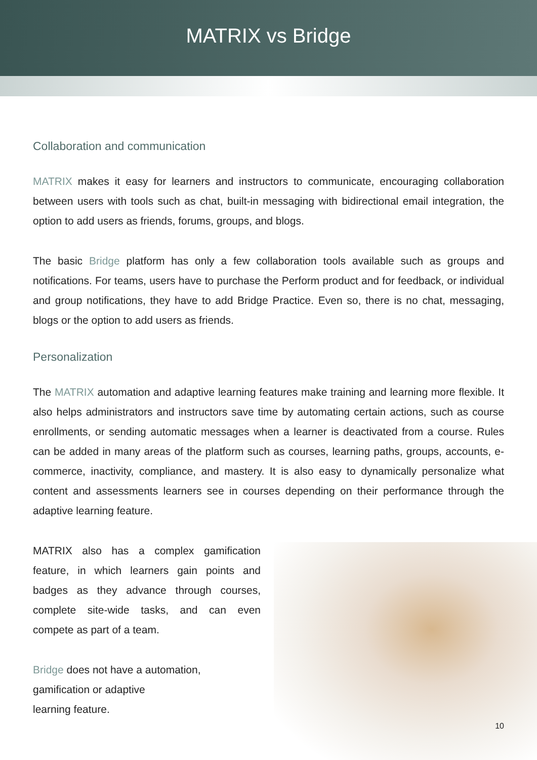MATRIX vs Bridge
Collaboration and communication
MATRIX makes it easy for learners and instructors to communicate, encouraging collaboration between users with tools such as chat, built-in messaging with bidirectional email integration, the option to add users as friends, forums, groups, and blogs.
The basic Bridge platform has only a few collaboration tools available such as groups and notifications. For teams, users have to purchase the Perform product and for feedback, or individual and group notifications, they have to add Bridge Practice. Even so, there is no chat, messaging, blogs or the option to add users as friends.
Personalization
The MATRIX automation and adaptive learning features make training and learning more flexible. It also helps administrators and instructors save time by automating certain actions, such as course enrollments, or sending automatic messages when a learner is deactivated from a course. Rules can be added in many areas of the platform such as courses, learning paths, groups, accounts, e-commerce, inactivity, compliance, and mastery. It is also easy to dynamically personalize what content and assessments learners see in courses depending on their performance through the adaptive learning feature.
MATRIX also has a complex gamification feature, in which learners gain points and badges as they advance through courses, complete site-wide tasks, and can even compete as part of a team.
Bridge does not have a automation, gamification or adaptive
learning feature.
10